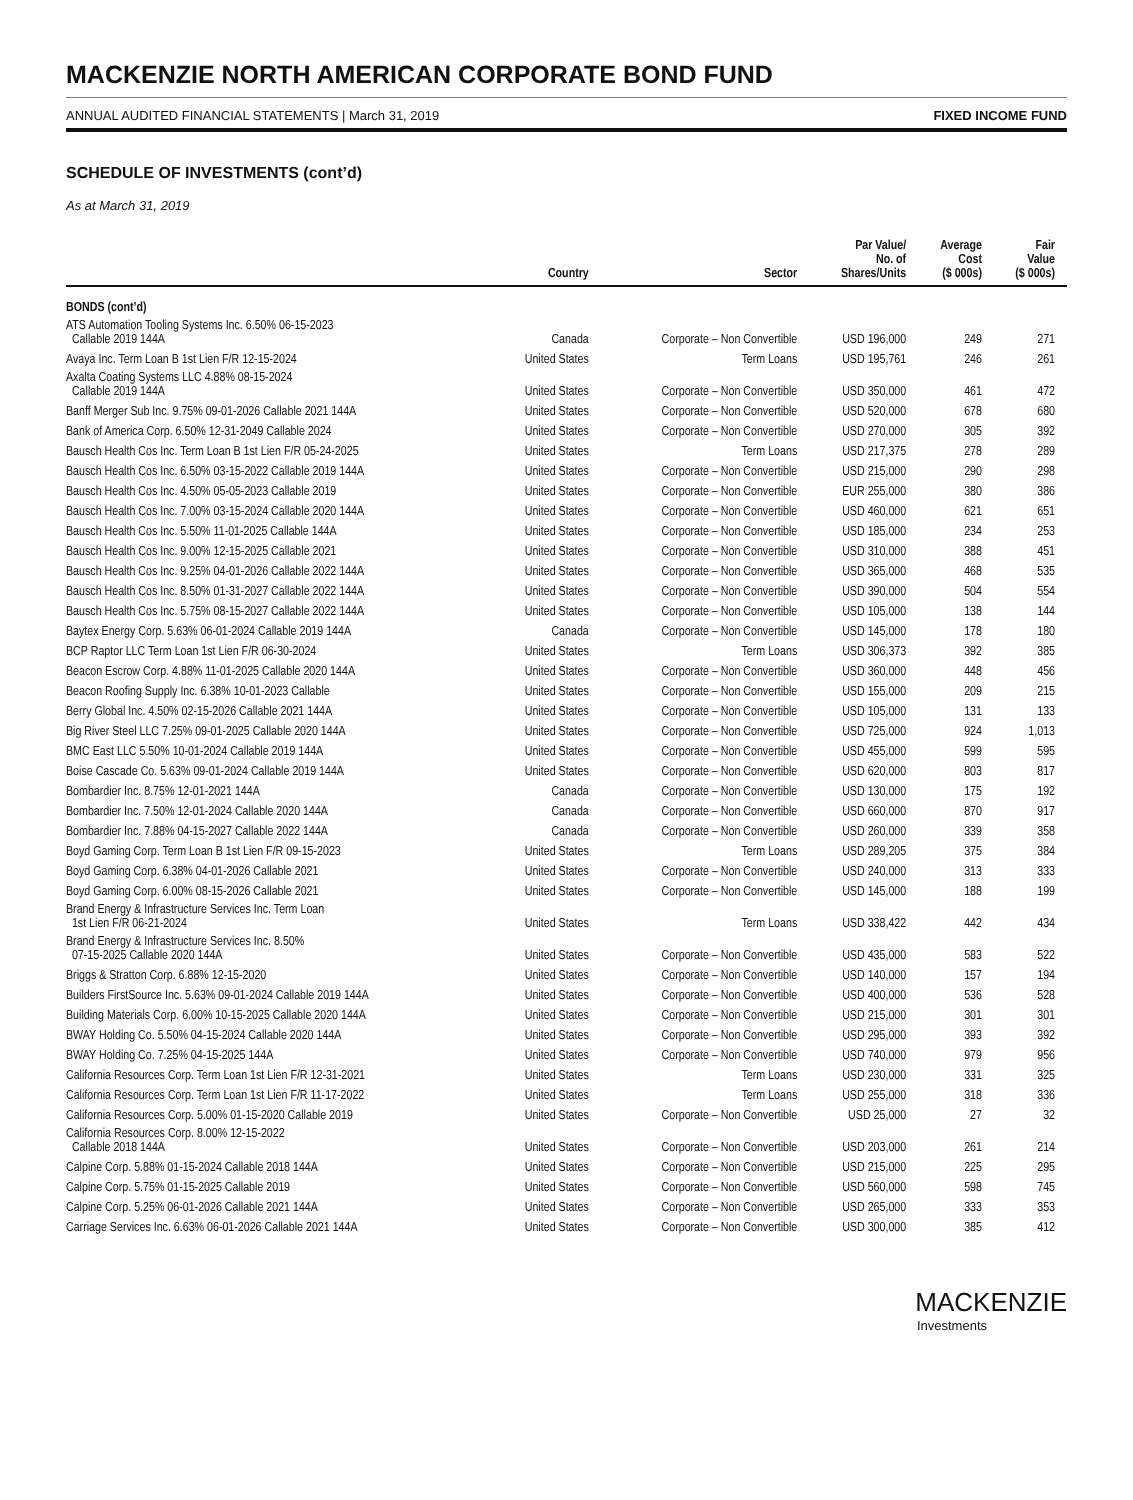MACKENZIE NORTH AMERICAN CORPORATE BOND FUND
ANNUAL AUDITED FINANCIAL STATEMENTS | March 31, 2019 FIXED INCOME FUND
SCHEDULE OF INVESTMENTS (cont’d)
As at March 31, 2019
| | Country | Sector | Par Value/ No. of Shares/Units | Average Cost ($ 000s) | Fair Value ($ 000s) |
| --- | --- | --- | --- | --- | --- |
| BONDS (cont’d) | | | | | |
| ATS Automation Tooling Systems Inc. 6.50% 06-15-2023 Callable 2019 144A | Canada | Corporate – Non Convertible | USD 196,000 | 249 | 271 |
| Avaya Inc. Term Loan B 1st Lien F/R 12-15-2024 | United States | Term Loans | USD 195,761 | 246 | 261 |
| Axalta Coating Systems LLC 4.88% 08-15-2024 Callable 2019 144A | United States | Corporate – Non Convertible | USD 350,000 | 461 | 472 |
| Banff Merger Sub Inc. 9.75% 09-01-2026 Callable 2021 144A | United States | Corporate – Non Convertible | USD 520,000 | 678 | 680 |
| Bank of America Corp. 6.50% 12-31-2049 Callable 2024 | United States | Corporate – Non Convertible | USD 270,000 | 305 | 392 |
| Bausch Health Cos Inc. Term Loan B 1st Lien F/R 05-24-2025 | United States | Term Loans | USD 217,375 | 278 | 289 |
| Bausch Health Cos Inc. 6.50% 03-15-2022 Callable 2019 144A | United States | Corporate – Non Convertible | USD 215,000 | 290 | 298 |
| Bausch Health Cos Inc. 4.50% 05-05-2023 Callable 2019 | United States | Corporate – Non Convertible | EUR 255,000 | 380 | 386 |
| Bausch Health Cos Inc. 7.00% 03-15-2024 Callable 2020 144A | United States | Corporate – Non Convertible | USD 460,000 | 621 | 651 |
| Bausch Health Cos Inc. 5.50% 11-01-2025 Callable 144A | United States | Corporate – Non Convertible | USD 185,000 | 234 | 253 |
| Bausch Health Cos Inc. 9.00% 12-15-2025 Callable 2021 | United States | Corporate – Non Convertible | USD 310,000 | 388 | 451 |
| Bausch Health Cos Inc. 9.25% 04-01-2026 Callable 2022 144A | United States | Corporate – Non Convertible | USD 365,000 | 468 | 535 |
| Bausch Health Cos Inc. 8.50% 01-31-2027 Callable 2022 144A | United States | Corporate – Non Convertible | USD 390,000 | 504 | 554 |
| Bausch Health Cos Inc. 5.75% 08-15-2027 Callable 2022 144A | United States | Corporate – Non Convertible | USD 105,000 | 138 | 144 |
| Baytex Energy Corp. 5.63% 06-01-2024 Callable 2019 144A | Canada | Corporate – Non Convertible | USD 145,000 | 178 | 180 |
| BCP Raptor LLC Term Loan 1st Lien F/R 06-30-2024 | United States | Term Loans | USD 306,373 | 392 | 385 |
| Beacon Escrow Corp. 4.88% 11-01-2025 Callable 2020 144A | United States | Corporate – Non Convertible | USD 360,000 | 448 | 456 |
| Beacon Roofing Supply Inc. 6.38% 10-01-2023 Callable | United States | Corporate – Non Convertible | USD 155,000 | 209 | 215 |
| Berry Global Inc. 4.50% 02-15-2026 Callable 2021 144A | United States | Corporate – Non Convertible | USD 105,000 | 131 | 133 |
| Big River Steel LLC 7.25% 09-01-2025 Callable 2020 144A | United States | Corporate – Non Convertible | USD 725,000 | 924 | 1,013 |
| BMC East LLC 5.50% 10-01-2024 Callable 2019 144A | United States | Corporate – Non Convertible | USD 455,000 | 599 | 595 |
| Boise Cascade Co. 5.63% 09-01-2024 Callable 2019 144A | United States | Corporate – Non Convertible | USD 620,000 | 803 | 817 |
| Bombardier Inc. 8.75% 12-01-2021 144A | Canada | Corporate – Non Convertible | USD 130,000 | 175 | 192 |
| Bombardier Inc. 7.50% 12-01-2024 Callable 2020 144A | Canada | Corporate – Non Convertible | USD 660,000 | 870 | 917 |
| Bombardier Inc. 7.88% 04-15-2027 Callable 2022 144A | Canada | Corporate – Non Convertible | USD 260,000 | 339 | 358 |
| Boyd Gaming Corp. Term Loan B 1st Lien F/R 09-15-2023 | United States | Term Loans | USD 289,205 | 375 | 384 |
| Boyd Gaming Corp. 6.38% 04-01-2026 Callable 2021 | United States | Corporate – Non Convertible | USD 240,000 | 313 | 333 |
| Boyd Gaming Corp. 6.00% 08-15-2026 Callable 2021 | United States | Corporate – Non Convertible | USD 145,000 | 188 | 199 |
| Brand Energy & Infrastructure Services Inc. Term Loan 1st Lien F/R 06-21-2024 | United States | Term Loans | USD 338,422 | 442 | 434 |
| Brand Energy & Infrastructure Services Inc. 8.50% 07-15-2025 Callable 2020 144A | United States | Corporate – Non Convertible | USD 435,000 | 583 | 522 |
| Briggs & Stratton Corp. 6.88% 12-15-2020 | United States | Corporate – Non Convertible | USD 140,000 | 157 | 194 |
| Builders FirstSource Inc. 5.63% 09-01-2024 Callable 2019 144A | United States | Corporate – Non Convertible | USD 400,000 | 536 | 528 |
| Building Materials Corp. 6.00% 10-15-2025 Callable 2020 144A | United States | Corporate – Non Convertible | USD 215,000 | 301 | 301 |
| BWAY Holding Co. 5.50% 04-15-2024 Callable 2020 144A | United States | Corporate – Non Convertible | USD 295,000 | 393 | 392 |
| BWAY Holding Co. 7.25% 04-15-2025 144A | United States | Corporate – Non Convertible | USD 740,000 | 979 | 956 |
| California Resources Corp. Term Loan 1st Lien F/R 12-31-2021 | United States | Term Loans | USD 230,000 | 331 | 325 |
| California Resources Corp. Term Loan 1st Lien F/R 11-17-2022 | United States | Term Loans | USD 255,000 | 318 | 336 |
| California Resources Corp. 5.00% 01-15-2020 Callable 2019 | United States | Corporate – Non Convertible | USD 25,000 | 27 | 32 |
| California Resources Corp. 8.00% 12-15-2022 Callable 2018 144A | United States | Corporate – Non Convertible | USD 203,000 | 261 | 214 |
| Calpine Corp. 5.88% 01-15-2024 Callable 2018 144A | United States | Corporate – Non Convertible | USD 215,000 | 225 | 295 |
| Calpine Corp. 5.75% 01-15-2025 Callable 2019 | United States | Corporate – Non Convertible | USD 560,000 | 598 | 745 |
| Calpine Corp. 5.25% 06-01-2026 Callable 2021 144A | United States | Corporate – Non Convertible | USD 265,000 | 333 | 353 |
| Carriage Services Inc. 6.63% 06-01-2026 Callable 2021 144A | United States | Corporate – Non Convertible | USD 300,000 | 385 | 412 |
MACKENZIE
Investments